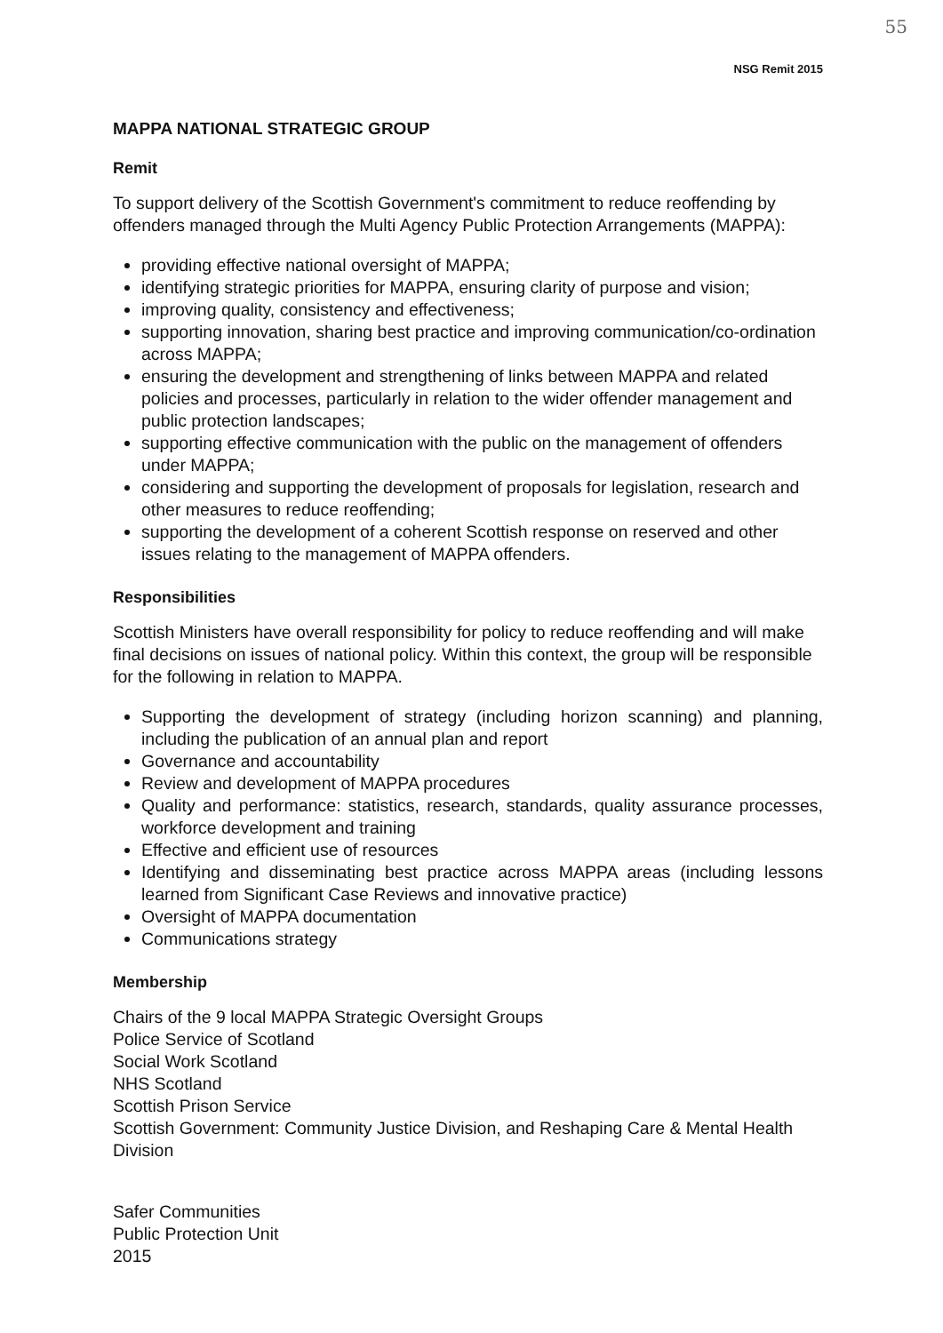55
NSG Remit 2015
MAPPA NATIONAL STRATEGIC GROUP
Remit
To support delivery of the Scottish Government's commitment to reduce reoffending by offenders managed through the Multi Agency Public Protection Arrangements (MAPPA):
providing effective national oversight of MAPPA;
identifying strategic priorities for MAPPA, ensuring clarity of purpose and vision;
improving quality, consistency and effectiveness;
supporting innovation, sharing best practice and improving communication/co-ordination across MAPPA;
ensuring the development and strengthening of links between MAPPA and related policies and processes, particularly in relation to the wider offender management and public protection landscapes;
supporting effective communication with the public on the management of offenders under MAPPA;
considering and supporting the development of proposals for legislation, research and other measures to reduce reoffending;
supporting the development of a coherent Scottish response on reserved and other issues relating to the management of MAPPA offenders.
Responsibilities
Scottish Ministers have overall responsibility for policy to reduce reoffending and will make final decisions on issues of national policy. Within this context, the group will be responsible for the following in relation to MAPPA.
Supporting the development of strategy (including horizon scanning) and planning, including the publication of an annual plan and report
Governance and accountability
Review and development of MAPPA procedures
Quality and performance: statistics, research, standards, quality assurance processes, workforce development and training
Effective and efficient use of resources
Identifying and disseminating best practice across MAPPA areas (including lessons learned from Significant Case Reviews and innovative practice)
Oversight of MAPPA documentation
Communications strategy
Membership
Chairs of the 9 local MAPPA Strategic Oversight Groups
Police Service of Scotland
Social Work Scotland
NHS Scotland
Scottish Prison Service
Scottish Government: Community Justice Division, and Reshaping Care & Mental Health Division
Safer Communities
Public Protection Unit
2015